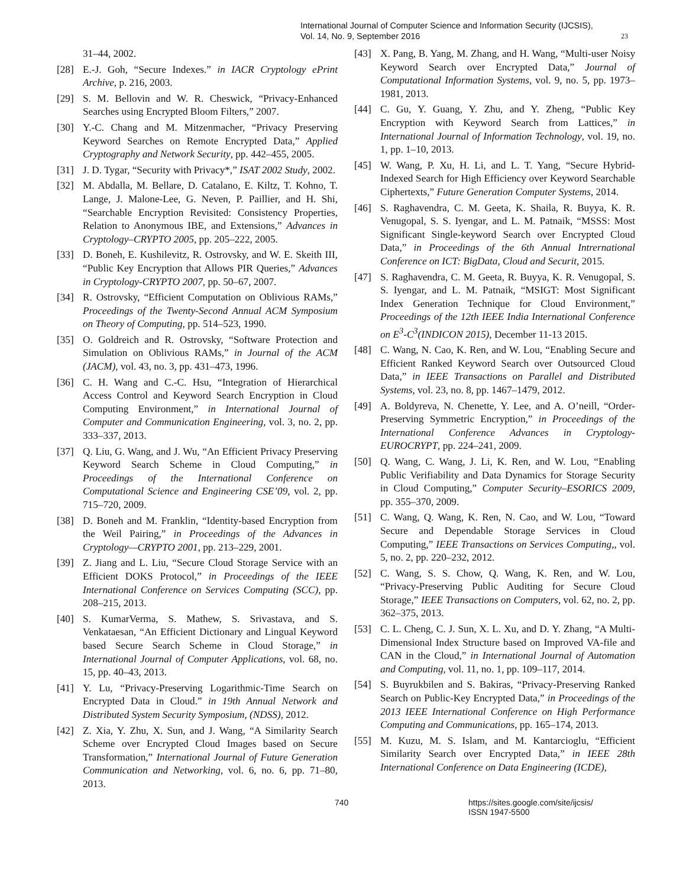International Journal of Computer Science and Information Security (IJCSIS),
Vol. 14, No. 9, September 2016
23
31–44, 2002.
[28] E.-J. Goh, “Secure Indexes.” in IACR Cryptology ePrint Archive, p. 216, 2003.
[29] S. M. Bellovin and W. R. Cheswick, “Privacy-Enhanced Searches using Encrypted Bloom Filters,” 2007.
[30] Y.-C. Chang and M. Mitzenmacher, “Privacy Preserving Keyword Searches on Remote Encrypted Data,” Applied Cryptography and Network Security, pp. 442–455, 2005.
[31] J. D. Tygar, “Security with Privacy*,” ISAT 2002 Study, 2002.
[32] M. Abdalla, M. Bellare, D. Catalano, E. Kiltz, T. Kohno, T. Lange, J. Malone-Lee, G. Neven, P. Paillier, and H. Shi, “Searchable Encryption Revisited: Consistency Properties, Relation to Anonymous IBE, and Extensions,” Advances in Cryptology–CRYPTO 2005, pp. 205–222, 2005.
[33] D. Boneh, E. Kushilevitz, R. Ostrovsky, and W. E. Skeith III, “Public Key Encryption that Allows PIR Queries,” Advances in Cryptology-CRYPTO 2007, pp. 50–67, 2007.
[34] R. Ostrovsky, “Efficient Computation on Oblivious RAMs,” Proceedings of the Twenty-Second Annual ACM Symposium on Theory of Computing, pp. 514–523, 1990.
[35] O. Goldreich and R. Ostrovsky, “Software Protection and Simulation on Oblivious RAMs,” in Journal of the ACM (JACM), vol. 43, no. 3, pp. 431–473, 1996.
[36] C. H. Wang and C.-C. Hsu, “Integration of Hierarchical Access Control and Keyword Search Encryption in Cloud Computing Environment,” in International Journal of Computer and Communication Engineering, vol. 3, no. 2, pp. 333–337, 2013.
[37] Q. Liu, G. Wang, and J. Wu, “An Efficient Privacy Preserving Keyword Search Scheme in Cloud Computing,” in Proceedings of the International Conference on Computational Science and Engineering CSE’09, vol. 2, pp. 715–720, 2009.
[38] D. Boneh and M. Franklin, “Identity-based Encryption from the Weil Pairing,” in Proceedings of the Advances in Cryptology—CRYPTO 2001, pp. 213–229, 2001.
[39] Z. Jiang and L. Liu, “Secure Cloud Storage Service with an Efficient DOKS Protocol,” in Proceedings of the IEEE International Conference on Services Computing (SCC), pp. 208–215, 2013.
[40] S. KumarVerma, S. Mathew, S. Srivastava, and S. Venkataesan, “An Efficient Dictionary and Lingual Keyword based Secure Search Scheme in Cloud Storage,” in International Journal of Computer Applications, vol. 68, no. 15, pp. 40–43, 2013.
[41] Y. Lu, “Privacy-Preserving Logarithmic-Time Search on Encrypted Data in Cloud.” in 19th Annual Network and Distributed System Security Symposium, (NDSS), 2012.
[42] Z. Xia, Y. Zhu, X. Sun, and J. Wang, “A Similarity Search Scheme over Encrypted Cloud Images based on Secure Transformation,” International Journal of Future Generation Communication and Networking, vol. 6, no. 6, pp. 71–80, 2013.
[43] X. Pang, B. Yang, M. Zhang, and H. Wang, “Multi-user Noisy Keyword Search over Encrypted Data,” Journal of Computational Information Systems, vol. 9, no. 5, pp. 1973–1981, 2013.
[44] C. Gu, Y. Guang, Y. Zhu, and Y. Zheng, “Public Key Encryption with Keyword Search from Lattices,” in International Journal of Information Technology, vol. 19, no. 1, pp. 1–10, 2013.
[45] W. Wang, P. Xu, H. Li, and L. T. Yang, “Secure Hybrid-Indexed Search for High Efficiency over Keyword Searchable Ciphertexts,” Future Generation Computer Systems, 2014.
[46] S. Raghavendra, C. M. Geeta, K. Shaila, R. Buyya, K. R. Venugopal, S. S. Iyengar, and L. M. Patnaik, “MSSS: Most Significant Single-keyword Search over Encrypted Cloud Data,” in Proceedings of the 6th Annual Intrernational Conference on ICT: BigData, Cloud and Securit, 2015.
[47] S. Raghavendra, C. M. Geeta, R. Buyya, K. R. Venugopal, S. S. Iyengar, and L. M. Patnaik, “MSIGT: Most Significant Index Generation Technique for Cloud Environment,” Proceedings of the 12th IEEE India International Conference on E<sup>3</sup>-C<sup>3</sup>(INDICON 2015), December 11-13 2015.
[48] C. Wang, N. Cao, K. Ren, and W. Lou, “Enabling Secure and Efficient Ranked Keyword Search over Outsourced Cloud Data,” in IEEE Transactions on Parallel and Distributed Systems, vol. 23, no. 8, pp. 1467–1479, 2012.
[49] A. Boldyreva, N. Chenette, Y. Lee, and A. O’neill, “Order-Preserving Symmetric Encryption,” in Proceedings of the International Conference Advances in Cryptology-EUROCRYPT, pp. 224–241, 2009.
[50] Q. Wang, C. Wang, J. Li, K. Ren, and W. Lou, “Enabling Public Verifiability and Data Dynamics for Storage Security in Cloud Computing,” Computer Security–ESORICS 2009, pp. 355–370, 2009.
[51] C. Wang, Q. Wang, K. Ren, N. Cao, and W. Lou, “Toward Secure and Dependable Storage Services in Cloud Computing,” IEEE Transactions on Services Computing,, vol. 5, no. 2, pp. 220–232, 2012.
[52] C. Wang, S. S. Chow, Q. Wang, K. Ren, and W. Lou, “Privacy-Preserving Public Auditing for Secure Cloud Storage,” IEEE Transactions on Computers, vol. 62, no. 2, pp. 362–375, 2013.
[53] C. L. Cheng, C. J. Sun, X. L. Xu, and D. Y. Zhang, “A Multi-Dimensional Index Structure based on Improved VA-file and CAN in the Cloud,” in International Journal of Automation and Computing, vol. 11, no. 1, pp. 109–117, 2014.
[54] S. Buyrukbilen and S. Bakiras, “Privacy-Preserving Ranked Search on Public-Key Encrypted Data,” in Proceedings of the 2013 IEEE International Conference on High Performance Computing and Communications, pp. 165–174, 2013.
[55] M. Kuzu, M. S. Islam, and M. Kantarcioglu, “Efficient Similarity Search over Encrypted Data,” in IEEE 28th International Conference on Data Engineering (ICDE),
740 https://sites.google.com/site/ijcsis/
ISSN 1947-5500